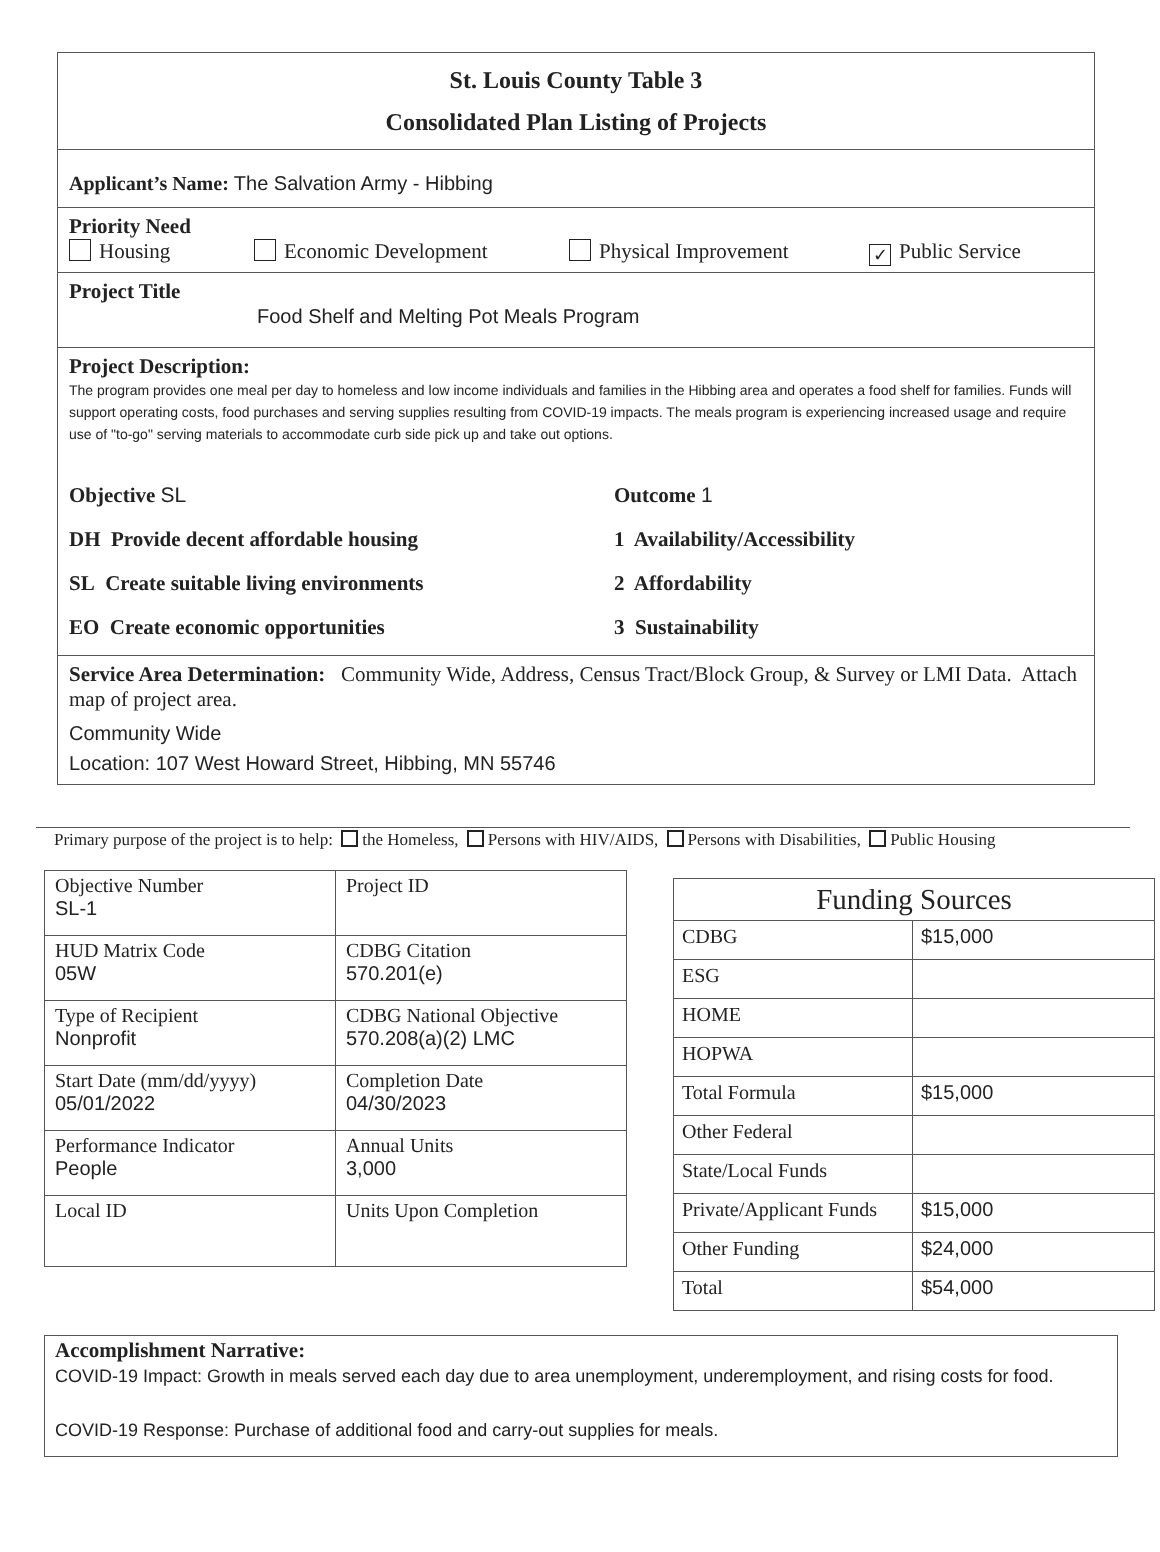St. Louis County Table 3
Consolidated Plan Listing of Projects
Applicant’s Name: The Salvation Army - Hibbing
Priority Need
Housing Economic Development Physical Improvement ✓ Public Service
Project Title
Food Shelf and Melting Pot Meals Program
Project Description:
The program provides one meal per day to homeless and low income individuals and families in the Hibbing area and operates a food shelf for families. Funds will support operating costs, food purchases and serving supplies resulting from COVID-19 impacts. The meals program is experiencing increased usage and require use of "to-go" serving materials to accommodate curb side pick up and take out options.
Objective SL
DH Provide decent affordable housing
SL Create suitable living environments
EO Create economic opportunities
Outcome 1
1 Availability/Accessibility
2 Affordability
3 Sustainability
Service Area Determination: Community Wide, Address, Census Tract/Block Group, & Survey or LMI Data. Attach map of project area.
Community Wide
Location: 107 West Howard Street, Hibbing, MN 55746
Primary purpose of the project is to help: the Homeless, Persons with HIV/AIDS, Persons with Disabilities, Public Housing
| Objective Number SL-1 | Project ID |
| HUD Matrix Code 05W | CDBG Citation 570.201(e) |
| Type of Recipient Nonprofit | CDBG National Objective 570.208(a)(2) LMC |
| Start Date (mm/dd/yyyy) 05/01/2022 | Completion Date 04/30/2023 |
| Performance Indicator People | Annual Units 3,000 |
| Local ID | Units Upon Completion |
| Funding Sources | |
| CDBG | $15,000 |
| ESG | |
| HOME | |
| HOPWA | |
| Total Formula | $15,000 |
| Other Federal | |
| State/Local Funds | |
| Private/Applicant Funds | $15,000 |
| Other Funding | $24,000 |
| Total | $54,000 |
Accomplishment Narrative:
COVID-19 Impact: Growth in meals served each day due to area unemployment, underemployment, and rising costs for food.
COVID-19 Response: Purchase of additional food and carry-out supplies for meals.